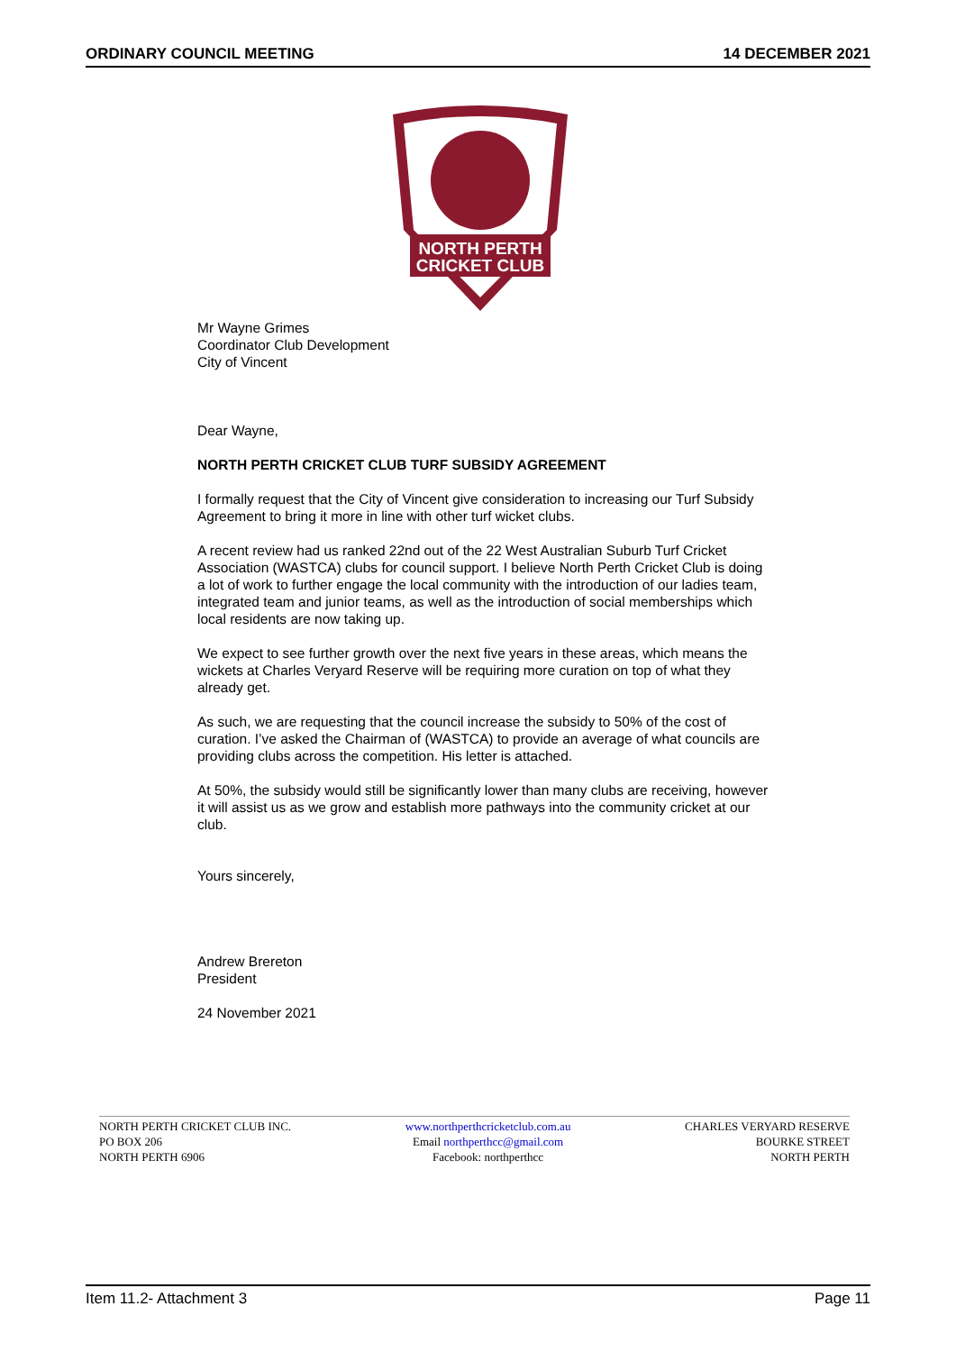ORDINARY COUNCIL MEETING 14 DECEMBER 2021
NORTH PERTH
CRICKET CLUB
Mr Wayne Grimes
Coordinator Club Development
City of Vincent
Dear Wayne,
NORTH PERTH CRICKET CLUB TURF SUBSIDY AGREEMENT
I formally request that the City of Vincent give consideration to increasing our Turf Subsidy Agreement to bring it more in line with other turf wicket clubs.
A recent review had us ranked 22nd out of the 22 West Australian Suburb Turf Cricket Association (WASTCA) clubs for council support. I believe North Perth Cricket Club is doing a lot of work to further engage the local community with the introduction of our ladies team, integrated team and junior teams, as well as the introduction of social memberships which local residents are now taking up.
We expect to see further growth over the next five years in these areas, which means the wickets at Charles Veryard Reserve will be requiring more curation on top of what they already get.
As such, we are requesting that the council increase the subsidy to 50% of the cost of curation. I’ve asked the Chairman of (WASTCA) to provide an average of what councils are providing clubs across the competition. His letter is attached.
At 50%, the subsidy would still be significantly lower than many clubs are receiving, however it will assist us as we grow and establish more pathways into the community cricket at our club.
Yours sincerely,
Andrew Brereton
President
24 November 2021
NORTH PERTH CRICKET CLUB INC.
PO BOX 206
NORTH PERTH 6906
www.northperthcricketclub.com.au
Email northperthcc@gmail.com
Facebook: northperthcc
CHARLES VERYARD RESERVE
BOURKE STREET
NORTH PERTH
Item 11.2- Attachment 3 Page 11